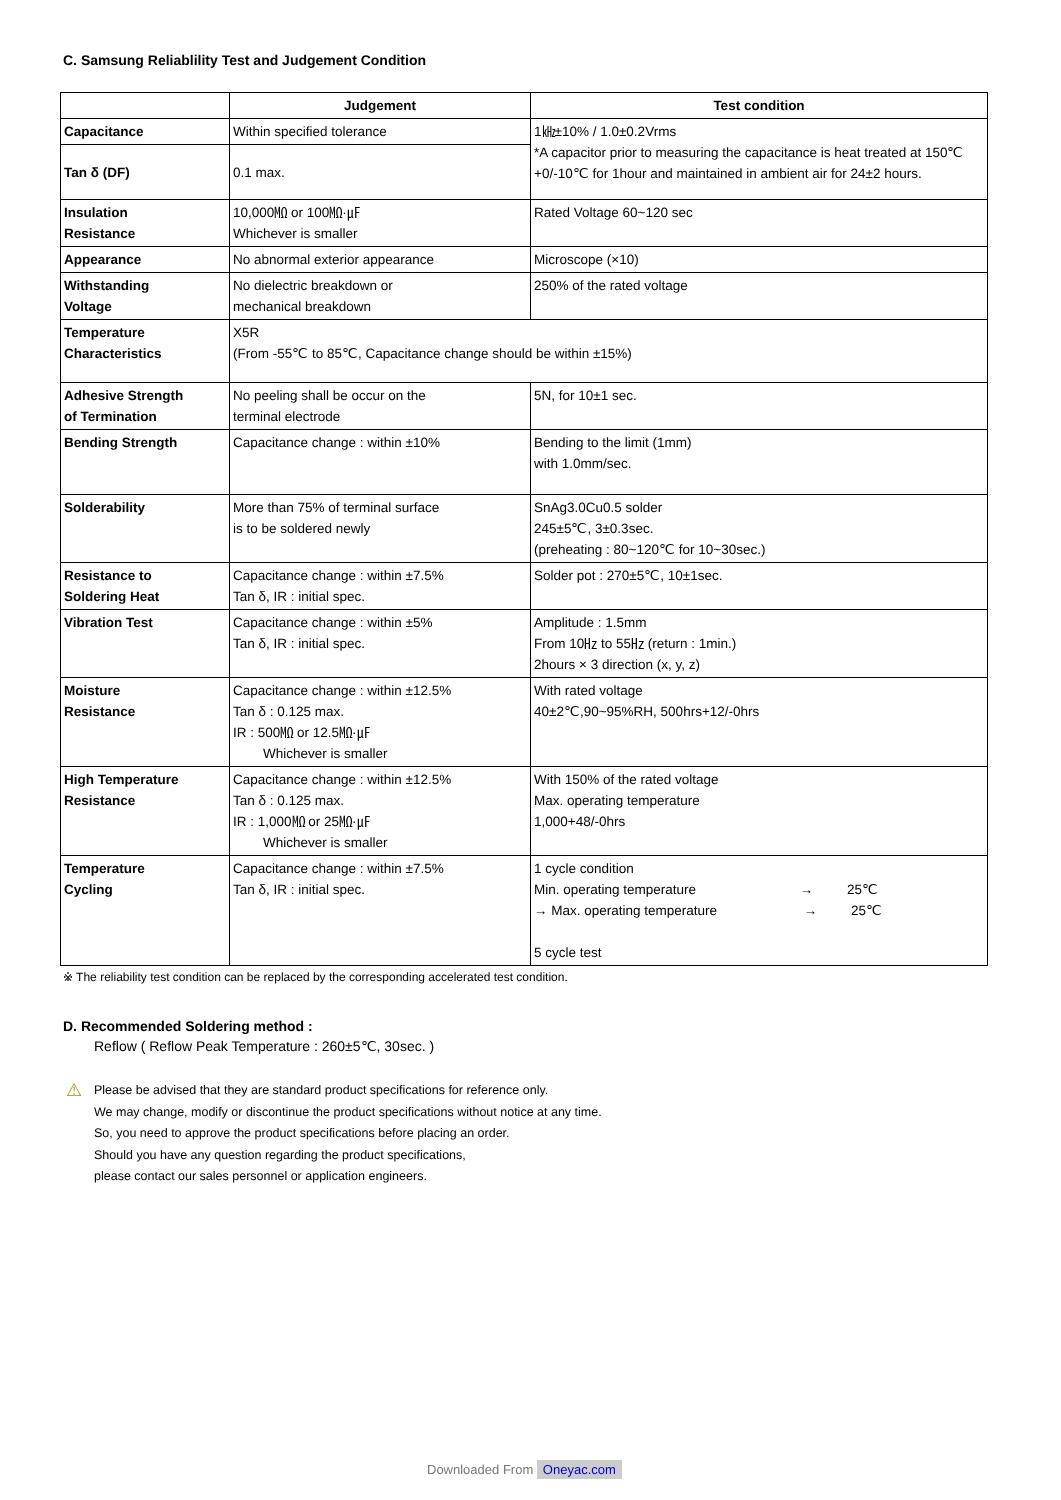C. Samsung Reliablility Test and Judgement Condition
| | Judgement | Test condition |
| --- | --- | --- |
| Capacitance | Within specified tolerance | 1㎑±10% / 1.0±0.2Vrms *A capacitor prior to measuring the capacitance is heat treated at 150℃+0/-10℃ for 1hour and maintained in ambient air for 24±2 hours. |
| Tan δ (DF) | 0.1 max. | |
| Insulation Resistance | 10,000㏁ or 100㏁·㎌ Whichever is smaller | Rated Voltage 60~120 sec |
| Appearance | No abnormal exterior appearance | Microscope (×10) |
| Withstanding Voltage | No dielectric breakdown or mechanical breakdown | 250% of the rated voltage |
| Temperature Characteristics | X5R (From -55℃ to 85℃, Capacitance change should be within ±15%) | |
| Adhesive Strength of Termination | No peeling shall be occur on the terminal electrode | 5N, for 10±1 sec. |
| Bending Strength | Capacitance change : within ±10% | Bending to the limit (1mm) with 1.0mm/sec. |
| Solderability | More than 75% of terminal surface is to be soldered newly | SnAg3.0Cu0.5 solder 245±5℃, 3±0.3sec. (preheating : 80~120℃ for 10~30sec.) |
| Resistance to Soldering Heat | Capacitance change : within ±7.5% Tan δ, IR : initial spec. | Solder pot : 270±5℃, 10±1sec. |
| Vibration Test | Capacitance change : within ±5% Tan δ, IR : initial spec. | Amplitude : 1.5mm From 10㎐ to 55㎐ (return : 1min.) 2hours × 3 direction (x, y, z) |
| Moisture Resistance | Capacitance change : within ±12.5% Tan δ : 0.125 max. IR : 500㏁ or 12.5㏁·㎌ Whichever is smaller | With rated voltage 40±2℃,90~95%RH, 500hrs+12/-0hrs |
| High Temperature Resistance | Capacitance change : within ±12.5% Tan δ : 0.125 max. IR : 1,000㏁ or 25㏁·㎌ Whichever is smaller | With 150% of the rated voltage Max. operating temperature 1,000+48/-0hrs |
| Temperature Cycling | Capacitance change : within ±7.5% Tan δ, IR : initial spec. | 1 cycle condition Min. operating temperature → 25℃ → Max. operating temperature → 25℃ 5 cycle test |
※ The reliability test condition can be replaced by the corresponding accelerated test condition.
D. Recommended Soldering method :
Reflow ( Reflow Peak Temperature : 260±5℃, 30sec. )
⚠
Please be advised that they are standard product specifications for reference only.
We may change, modify or discontinue the product specifications without notice at any time.
So, you need to approve the product specifications before placing an order.
Should you have any question regarding the product specifications,
please contact our sales personnel or application engineers.
Downloaded From Oneyac.com